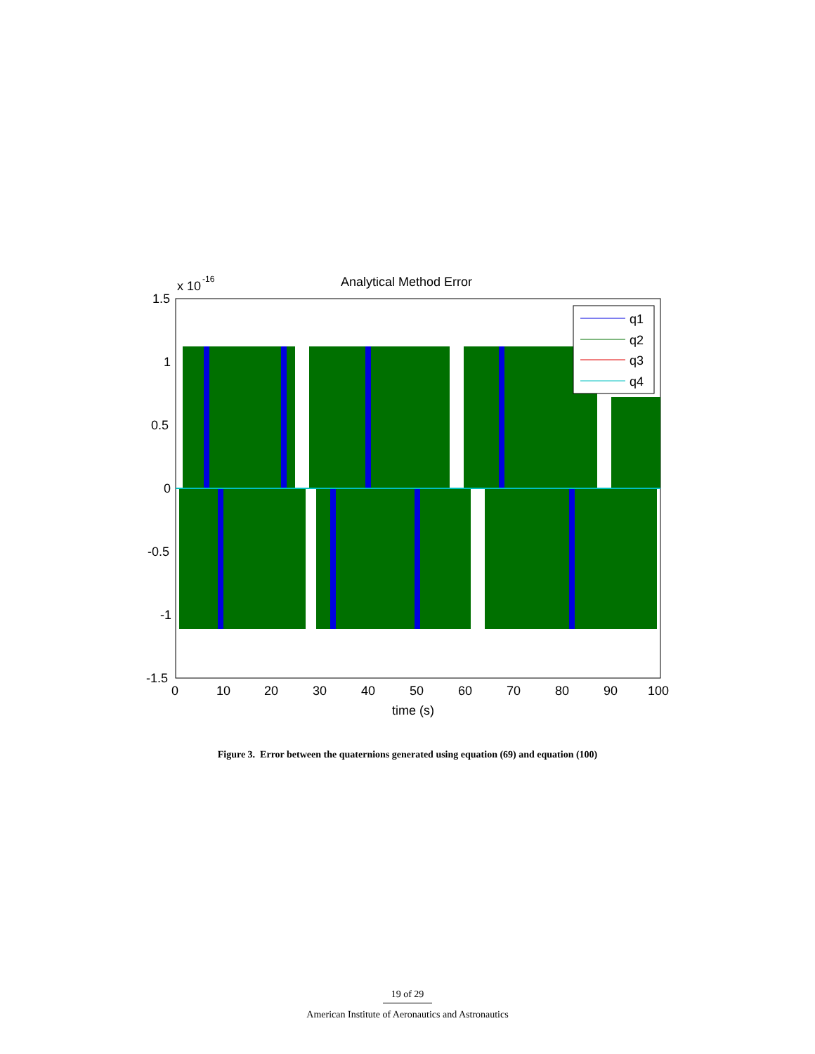Analytical Method Error
x 10
-16
q1
q2
q3
q4
1.5
1
0.5
0
-0.5
-1
-1.5
0
10
20
30
40
50
60
70
80
90
100
time (s)
Figure 3. Error between the quaternions generated using equation (69) and equation (100)
19 of 29
American Institute of Aeronautics and Astronautics